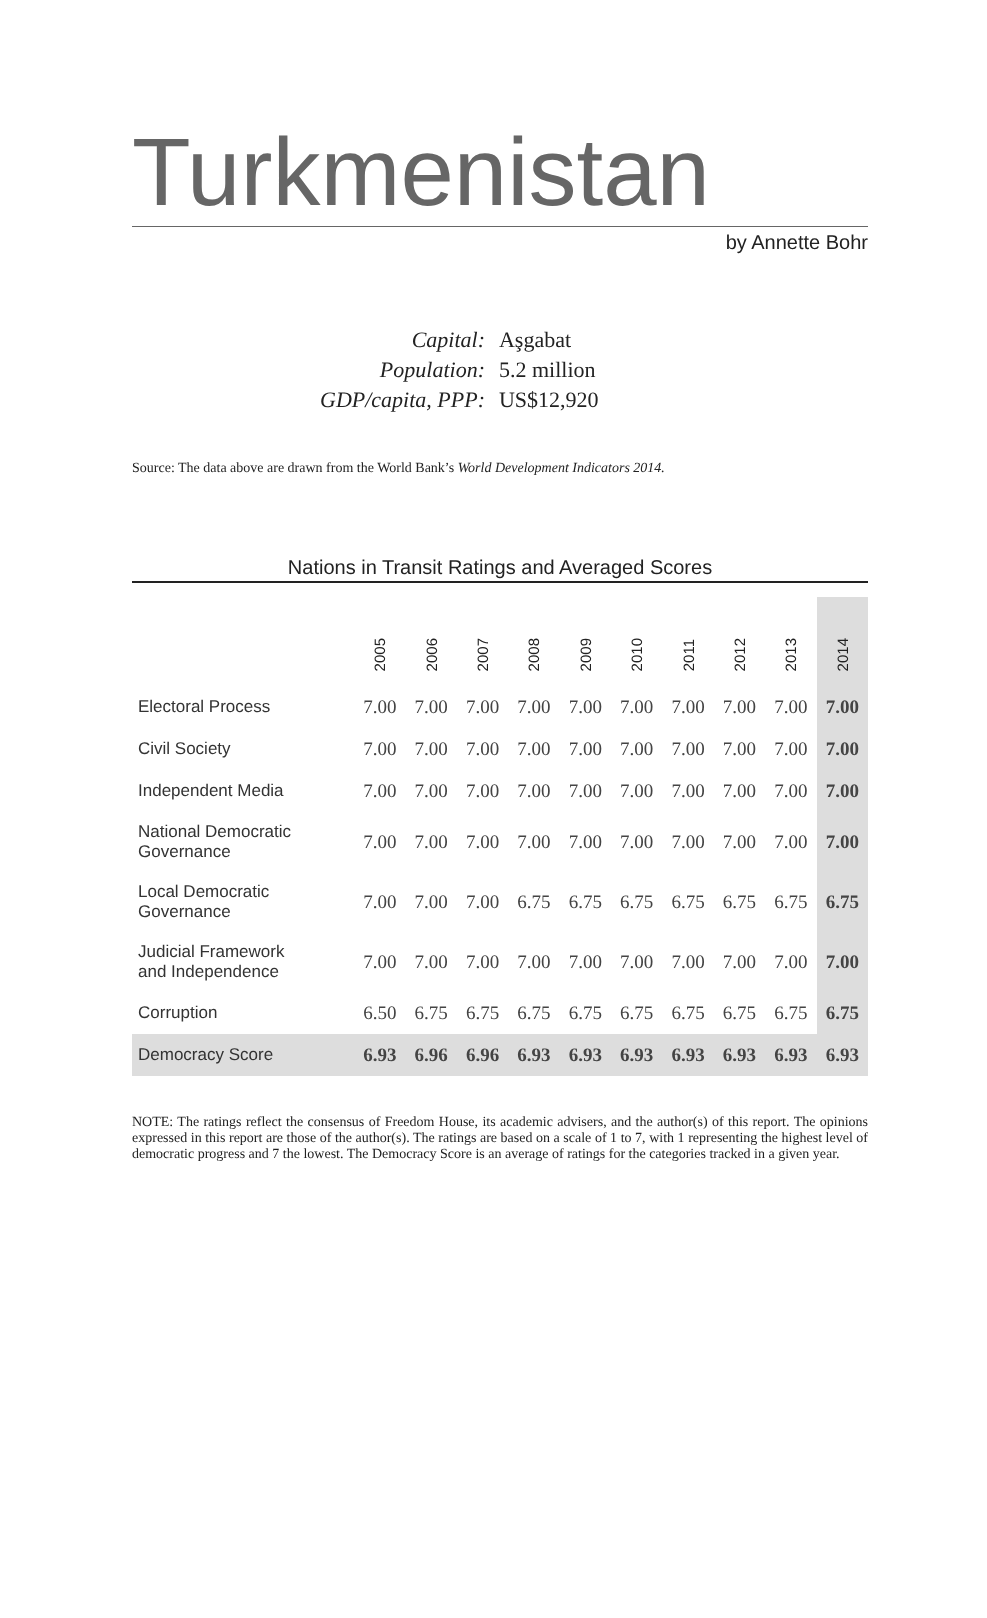Turkmenistan
by Annette Bohr
| Capital: | Aşgabat |
| Population: | 5.2 million |
| GDP/capita, PPP: | US$12,920 |
Source: The data above are drawn from the World Bank’s World Development Indicators 2014.
Nations in Transit Ratings and Averaged Scores
| | 2005 | 2006 | 2007 | 2008 | 2009 | 2010 | 2011 | 2012 | 2013 | 2014 |
| --- | --- | --- | --- | --- | --- | --- | --- | --- | --- | --- |
| Electoral Process | 7.00 | 7.00 | 7.00 | 7.00 | 7.00 | 7.00 | 7.00 | 7.00 | 7.00 | 7.00 |
| Civil Society | 7.00 | 7.00 | 7.00 | 7.00 | 7.00 | 7.00 | 7.00 | 7.00 | 7.00 | 7.00 |
| Independent Media | 7.00 | 7.00 | 7.00 | 7.00 | 7.00 | 7.00 | 7.00 | 7.00 | 7.00 | 7.00 |
| National Democratic Governance | 7.00 | 7.00 | 7.00 | 7.00 | 7.00 | 7.00 | 7.00 | 7.00 | 7.00 | 7.00 |
| Local Democratic Governance | 7.00 | 7.00 | 7.00 | 6.75 | 6.75 | 6.75 | 6.75 | 6.75 | 6.75 | 6.75 |
| Judicial Framework and Independence | 7.00 | 7.00 | 7.00 | 7.00 | 7.00 | 7.00 | 7.00 | 7.00 | 7.00 | 7.00 |
| Corruption | 6.50 | 6.75 | 6.75 | 6.75 | 6.75 | 6.75 | 6.75 | 6.75 | 6.75 | 6.75 |
| Democracy Score | 6.93 | 6.96 | 6.96 | 6.93 | 6.93 | 6.93 | 6.93 | 6.93 | 6.93 | 6.93 |
NOTE: The ratings reflect the consensus of Freedom House, its academic advisers, and the author(s) of this report. The opinions expressed in this report are those of the author(s). The ratings are based on a scale of 1 to 7, with 1 representing the highest level of democratic progress and 7 the lowest. The Democracy Score is an average of ratings for the categories tracked in a given year.